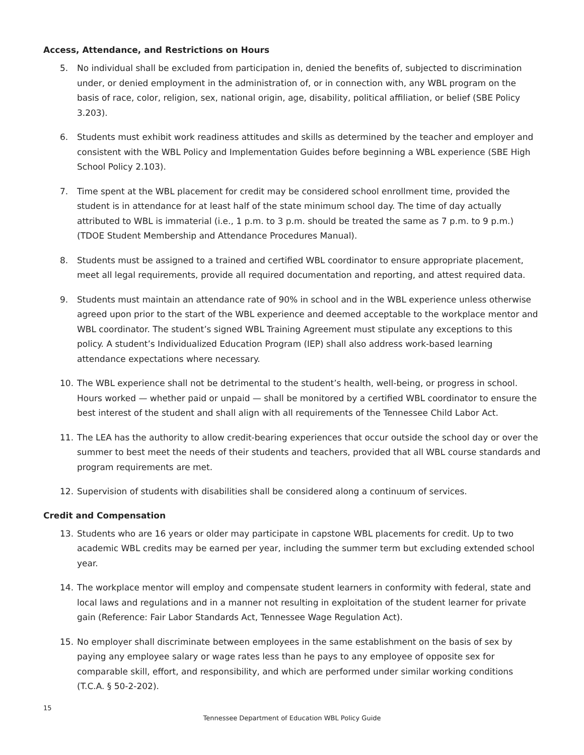Access, Attendance, and Restrictions on Hours
5. No individual shall be excluded from participation in, denied the benefits of, subjected to discrimination under, or denied employment in the administration of, or in connection with, any WBL program on the basis of race, color, religion, sex, national origin, age, disability, political affiliation, or belief (SBE Policy 3.203).
6. Students must exhibit work readiness attitudes and skills as determined by the teacher and employer and consistent with the WBL Policy and Implementation Guides before beginning a WBL experience (SBE High School Policy 2.103).
7. Time spent at the WBL placement for credit may be considered school enrollment time, provided the student is in attendance for at least half of the state minimum school day. The time of day actually attributed to WBL is immaterial (i.e., 1 p.m. to 3 p.m. should be treated the same as 7 p.m. to 9 p.m.) (TDOE Student Membership and Attendance Procedures Manual).
8. Students must be assigned to a trained and certified WBL coordinator to ensure appropriate placement, meet all legal requirements, provide all required documentation and reporting, and attest required data.
9. Students must maintain an attendance rate of 90% in school and in the WBL experience unless otherwise agreed upon prior to the start of the WBL experience and deemed acceptable to the workplace mentor and WBL coordinator. The student’s signed WBL Training Agreement must stipulate any exceptions to this policy. A student’s Individualized Education Program (IEP) shall also address work-based learning attendance expectations where necessary.
10. The WBL experience shall not be detrimental to the student’s health, well-being, or progress in school. Hours worked — whether paid or unpaid — shall be monitored by a certified WBL coordinator to ensure the best interest of the student and shall align with all requirements of the Tennessee Child Labor Act.
11. The LEA has the authority to allow credit-bearing experiences that occur outside the school day or over the summer to best meet the needs of their students and teachers, provided that all WBL course standards and program requirements are met.
12. Supervision of students with disabilities shall be considered along a continuum of services.
Credit and Compensation
13. Students who are 16 years or older may participate in capstone WBL placements for credit. Up to two academic WBL credits may be earned per year, including the summer term but excluding extended school year.
14. The workplace mentor will employ and compensate student learners in conformity with federal, state and local laws and regulations and in a manner not resulting in exploitation of the student learner for private gain (Reference: Fair Labor Standards Act, Tennessee Wage Regulation Act).
15. No employer shall discriminate between employees in the same establishment on the basis of sex by paying any employee salary or wage rates less than he pays to any employee of opposite sex for comparable skill, effort, and responsibility, and which are performed under similar working conditions (T.C.A. § 50-2-202).
15
Tennessee Department of Education WBL Policy Guide